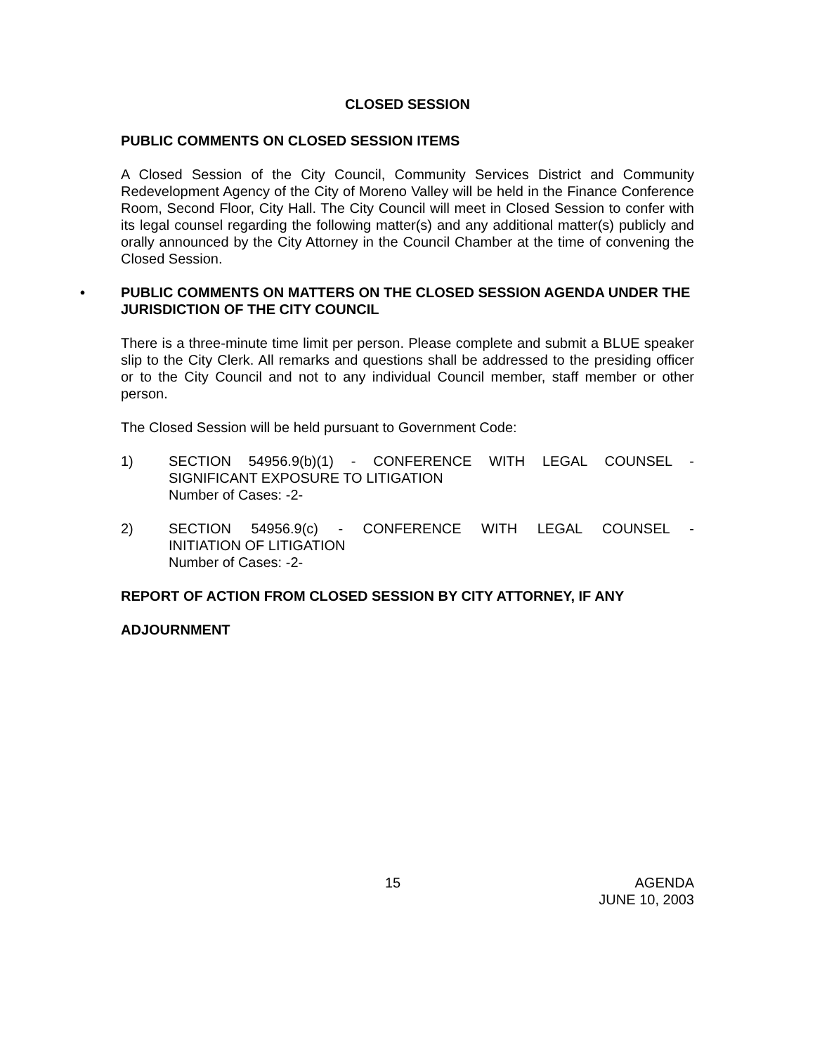CLOSED SESSION
PUBLIC COMMENTS ON CLOSED SESSION ITEMS
A Closed Session of the City Council, Community Services District and Community Redevelopment Agency of the City of Moreno Valley will be held in the Finance Conference Room, Second Floor, City Hall. The City Council will meet in Closed Session to confer with its legal counsel regarding the following matter(s) and any additional matter(s) publicly and orally announced by the City Attorney in the Council Chamber at the time of convening the Closed Session.
• PUBLIC COMMENTS ON MATTERS ON THE CLOSED SESSION AGENDA UNDER THE JURISDICTION OF THE CITY COUNCIL
There is a three-minute time limit per person. Please complete and submit a BLUE speaker slip to the City Clerk. All remarks and questions shall be addressed to the presiding officer or to the City Council and not to any individual Council member, staff member or other person.
The Closed Session will be held pursuant to Government Code:
1) SECTION 54956.9(b)(1) - CONFERENCE WITH LEGAL COUNSEL -
SIGNIFICANT EXPOSURE TO LITIGATION
Number of Cases: -2-
2) SECTION 54956.9(c) - CONFERENCE WITH LEGAL COUNSEL -
INITIATION OF LITIGATION
Number of Cases: -2-
REPORT OF ACTION FROM CLOSED SESSION BY CITY ATTORNEY, IF ANY
ADJOURNMENT
15
AGENDA
JUNE 10, 2003